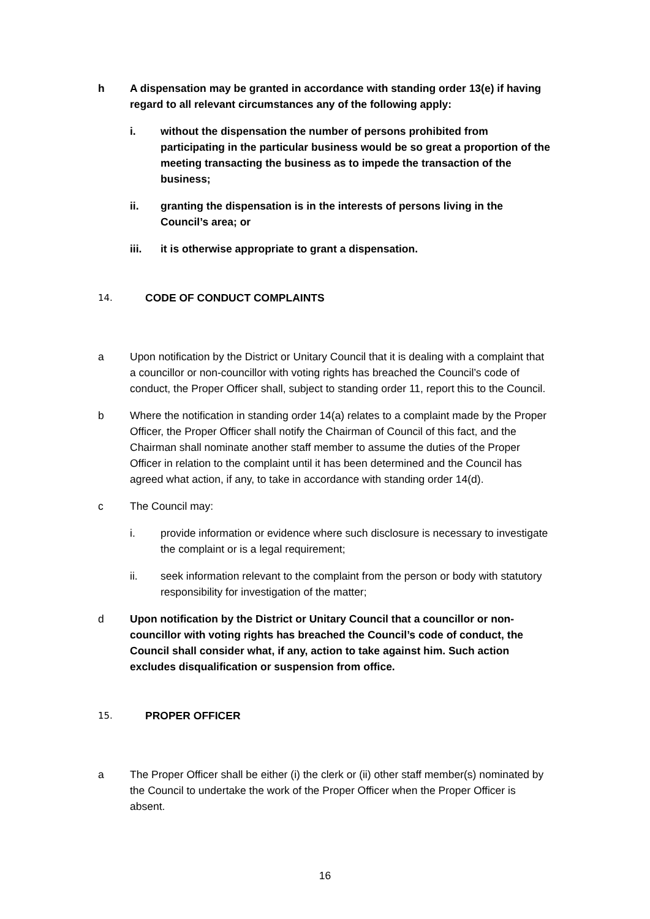h A dispensation may be granted in accordance with standing order 13(e) if having regard to all relevant circumstances any of the following apply:
i. without the dispensation the number of persons prohibited from participating in the particular business would be so great a proportion of the meeting transacting the business as to impede the transaction of the business;
ii. granting the dispensation is in the interests of persons living in the Council’s area; or
iii. it is otherwise appropriate to grant a dispensation.
14. CODE OF CONDUCT COMPLAINTS
a Upon notification by the District or Unitary Council that it is dealing with a complaint that a councillor or non-councillor with voting rights has breached the Council’s code of conduct, the Proper Officer shall, subject to standing order 11, report this to the Council.
b Where the notification in standing order 14(a) relates to a complaint made by the Proper Officer, the Proper Officer shall notify the Chairman of Council of this fact, and the Chairman shall nominate another staff member to assume the duties of the Proper Officer in relation to the complaint until it has been determined and the Council has agreed what action, if any, to take in accordance with standing order 14(d).
c The Council may:
i. provide information or evidence where such disclosure is necessary to investigate the complaint or is a legal requirement;
ii. seek information relevant to the complaint from the person or body with statutory responsibility for investigation of the matter;
d Upon notification by the District or Unitary Council that a councillor or non-councillor with voting rights has breached the Council’s code of conduct, the Council shall consider what, if any, action to take against him. Such action excludes disqualification or suspension from office.
15. PROPER OFFICER
a The Proper Officer shall be either (i) the clerk or (ii) other staff member(s) nominated by the Council to undertake the work of the Proper Officer when the Proper Officer is absent.
16